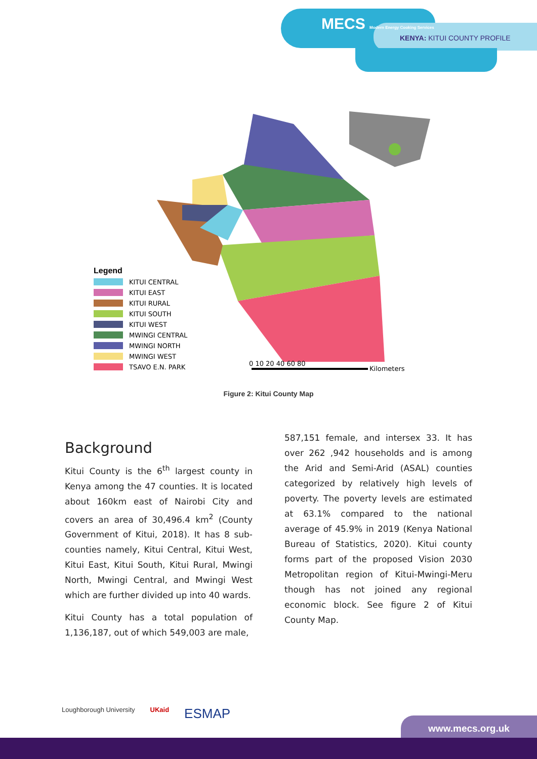MECS Modern Energy Cooking Services
KENYA: KITUI COUNTY PROFILE
Legend
KITUI CENTRAL
KITUI EAST
KITUI RURAL
KITUI SOUTH
KITUI WEST
MWINGI CENTRAL
MWINGI NORTH
MWINGI WEST
TSAVO E.N. PARK
0 10 20 40 60 80
Kilometers
Figure 2: Kitui County Map
Background
Kitui County is the 6<sup>th</sup> largest county in Kenya among the 47 counties. It is located about 160km east of Nairobi City and covers an area of 30,496.4 km<sup>2</sup> (County Government of Kitui, 2018). It has 8 sub-counties namely, Kitui Central, Kitui West, Kitui East, Kitui South, Kitui Rural, Mwingi North, Mwingi Central, and Mwingi West which are further divided up into 40 wards.
Kitui County has a total population of 1,136,187, out of which 549,003 are male,
587,151 female, and intersex 33. It has over 262 ,942 households and is among the Arid and Semi-Arid (ASAL) counties categorized by relatively high levels of poverty. The poverty levels are estimated at 63.1% compared to the national average of 45.9% in 2019 (Kenya National Bureau of Statistics, 2020). Kitui county forms part of the proposed Vision 2030 Metropolitan region of Kitui-Mwingi-Meru though has not joined any regional economic block. See figure 2 of Kitui County Map.
Loughborough University UKaid ESMAP
www.mecs.org.uk